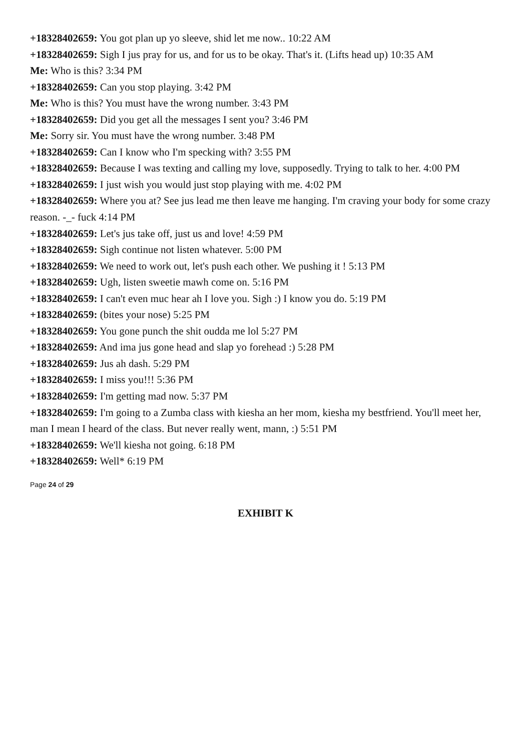+18328402659: You got plan up yo sleeve, shid let me now.. 10:22 AM
+18328402659: Sigh I jus pray for us, and for us to be okay. That's it. (Lifts head up) 10:35 AM
Me: Who is this? 3:34 PM
+18328402659: Can you stop playing. 3:42 PM
Me: Who is this? You must have the wrong number. 3:43 PM
+18328402659: Did you get all the messages I sent you? 3:46 PM
Me: Sorry sir. You must have the wrong number. 3:48 PM
+18328402659: Can I know who I'm specking with? 3:55 PM
+18328402659: Because I was texting and calling my love, supposedly. Trying to talk to her. 4:00 PM
+18328402659: I just wish you would just stop playing with me. 4:02 PM
+18328402659: Where you at? See jus lead me then leave me hanging. I'm craving your body for some crazy reason. -_- fuck 4:14 PM
+18328402659: Let's jus take off, just us and love! 4:59 PM
+18328402659: Sigh continue not listen whatever. 5:00 PM
+18328402659: We need to work out, let's push each other. We pushing it ! 5:13 PM
+18328402659: Ugh, listen sweetie mawh come on. 5:16 PM
+18328402659: I can't even muc hear ah I love you. Sigh :) I know you do. 5:19 PM
+18328402659: (bites your nose) 5:25 PM
+18328402659: You gone punch the shit oudda me lol 5:27 PM
+18328402659: And ima jus gone head and slap yo forehead :) 5:28 PM
+18328402659: Jus ah dash. 5:29 PM
+18328402659: I miss you!!! 5:36 PM
+18328402659: I'm getting mad now. 5:37 PM
+18328402659: I'm going to a Zumba class with kiesha an her mom, kiesha my bestfriend. You'll meet her, man I mean I heard of the class. But never really went, mann, :) 5:51 PM
+18328402659: We'll kiesha not going. 6:18 PM
+18328402659: Well* 6:19 PM
Page 24 of 29
EXHIBIT K